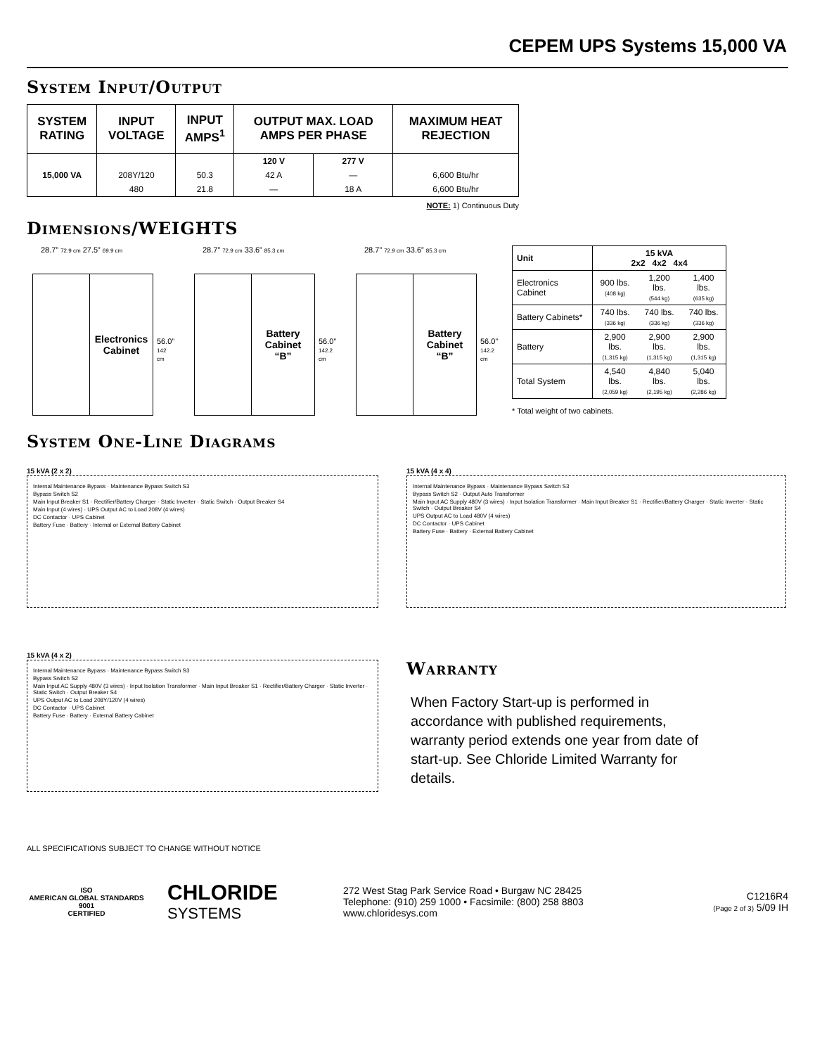CEPEM UPS Systems 15,000 VA
System Input/Output
| SYSTEM RATING | INPUT VOLTAGE | INPUT AMPS<sup>1</sup> | OUTPUT MAX. LOAD AMPS PER PHASE | | MAXIMUM HEAT REJECTION |
| --- | --- | --- | --- | --- | --- |
| | | | 120 V | 277 V | |
| 15,000 VA | 208Y/120 | 50.3 | 42 A | — | 6,600 Btu/hr |
| | 480 | 21.8 | — | 18 A | 6,600 Btu/hr |
NOTE: 1) Continuous Duty
Dimensions/WEIGHTS
28.7” 72.9 cm 27.5” 69.9 cm
Electronics
Cabinet
56.0”
142 cm
28.7” 72.9 cm 33.6” 85.3 cm
Battery
Cabinet
“B”
56.0”
142.2 cm
28.7” 72.9 cm 33.6” 85.3 cm
Battery
Cabinet
“B”
56.0”
142.2 cm
| Unit | 15 kVA 2x2 4x2 4x4 | | |
| --- | --- | --- | --- |
| Electronics Cabinet | 900 lbs. (408 kg) | 1,200 lbs. (544 kg) | 1,400 lbs. (635 kg) |
| Battery Cabinets* | 740 lbs. (336 kg) | 740 lbs. (336 kg) | 740 lbs. (336 kg) |
| Battery | 2,900 lbs. (1,315 kg) | 2,900 lbs. (1,315 kg) | 2,900 lbs. (1,315 kg) |
| Total System | 4,540 lbs. (2,059 kg) | 4,840 lbs. (2,195 kg) | 5,040 lbs. (2,286 kg) |
* Total weight of two cabinets.
System One-Line Diagrams
15 kVA (2 x 2)
Internal Maintenance Bypass · Maintenance Bypass Switch S3
Bypass Switch S2
Main Input Breaker S1 · Rectifier/Battery Charger · Static Inverter · Static Switch · Output Breaker S4
Main Input (4 wires) · UPS Output AC to Load 208V (4 wires)
DC Contactor · UPS Cabinet
Battery Fuse · Battery · Internal or External Battery Cabinet
15 kVA (4 x 4)
Internal Maintenance Bypass · Maintenance Bypass Switch S3
Bypass Switch S2 · Output Auto Transformer
Main Input AC Supply 480V (3 wires) · Input Isolation Transformer · Main Input Breaker S1 · Rectifier/Battery Charger · Static Inverter · Static Switch · Output Breaker S4
UPS Output AC to Load 480V (4 wires)
DC Contactor · UPS Cabinet
Battery Fuse · Battery · External Battery Cabinet
15 kVA (4 x 2)
Internal Maintenance Bypass · Maintenance Bypass Switch S3
Bypass Switch S2
Main Input AC Supply 480V (3 wires) · Input Isolation Transformer · Main Input Breaker S1 · Rectifier/Battery Charger · Static Inverter · Static Switch · Output Breaker S4
UPS Output AC to Load 208Y/120V (4 wires)
DC Contactor · UPS Cabinet
Battery Fuse · Battery · External Battery Cabinet
Warranty
When Factory Start-up is performed in accordance with published requirements, warranty period extends one year from date of start-up. See Chloride Limited Warranty for details.
ALL SPECIFICATIONS SUBJECT TO CHANGE WITHOUT NOTICE
ISO
AMERICAN GLOBAL STANDARDS
9001
CERTIFIED
CHLORIDE
SYSTEMS
272 West Stag Park Service Road • Burgaw NC 28425
Telephone: (910) 259 1000 • Facsimile: (800) 258 8803
www.chloridesys.com
C1216R4
(Page 2 of 3) 5/09 IH